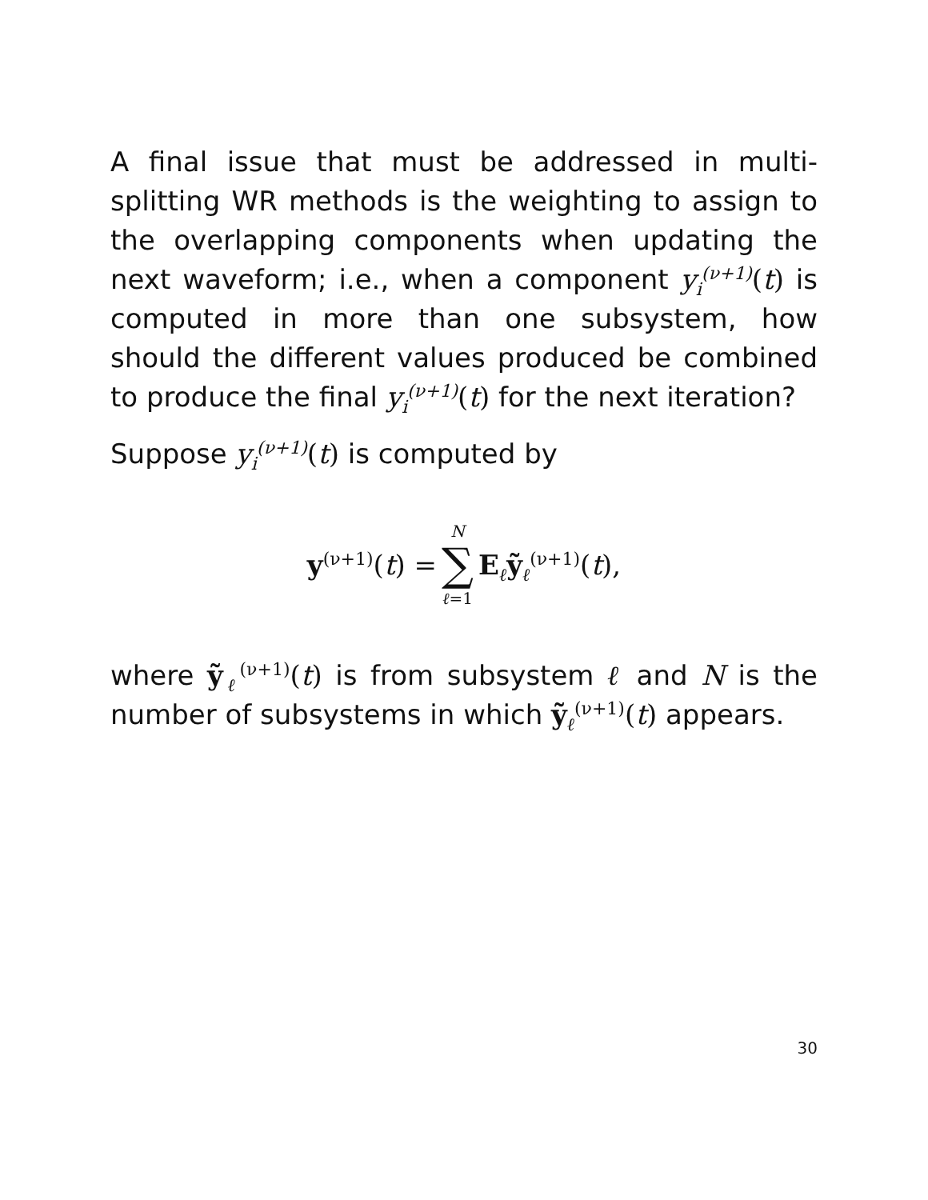A final issue that must be addressed in multi-splitting WR methods is the weighting to assign to the overlapping components when updating the next waveform; i.e., when a component y<sub>i</sub><sup>(ν+1)</sup>(t) is computed in more than one subsystem, how should the different values produced be combined to produce the final y<sub>i</sub><sup>(ν+1)</sup>(t) for the next iteration?
Suppose y<sub>i</sub><sup>(ν+1)</sup>(t) is computed by
y<sup>(ν+1)</sup>(t) = N ∑ ℓ=1 E<sub>ℓ</sub>ỹ<sub>ℓ</sub><sup>(ν+1)</sup>(t),
where ỹ<sub>ℓ</sub><sup>(ν+1)</sup>(t) is from subsystem ℓ and N is the number of subsystems in which ỹ<sub>ℓ</sub><sup>(ν+1)</sup>(t) appears.
30